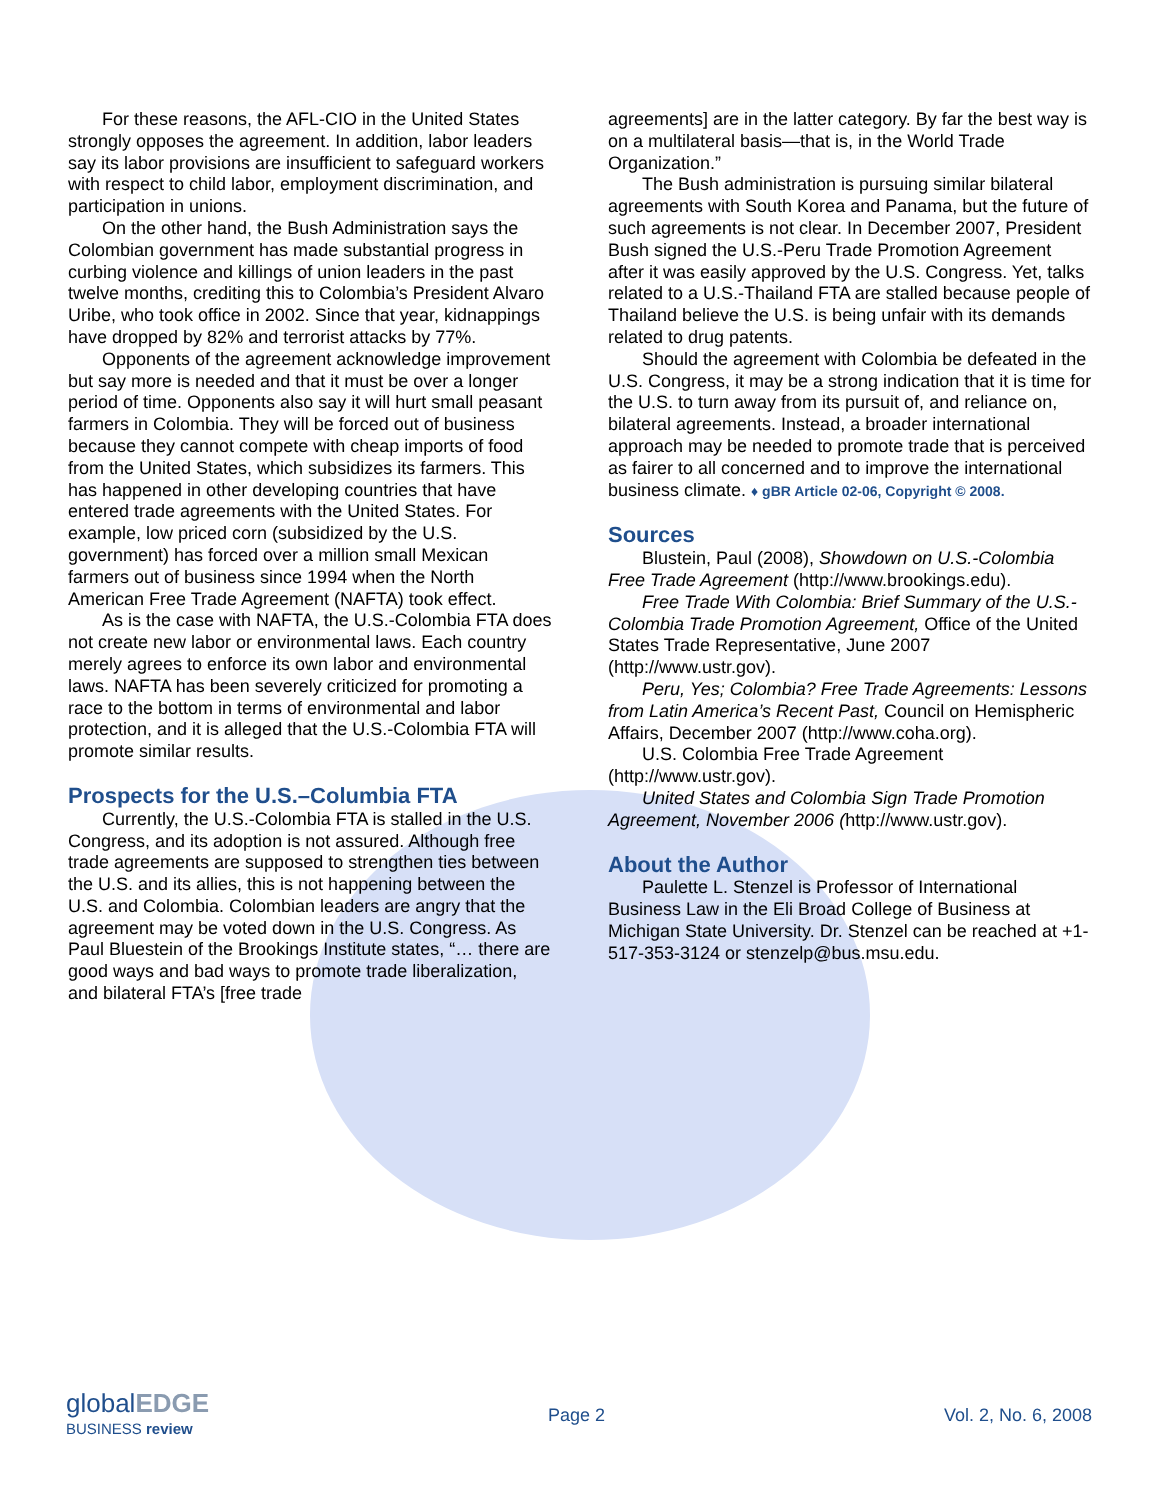For these reasons, the AFL-CIO in the United States strongly opposes the agreement. In addition, labor leaders say its labor provisions are insufficient to safeguard workers with respect to child labor, employment discrimination, and participation in unions.
On the other hand, the Bush Administration says the Colombian government has made substantial progress in curbing violence and killings of union leaders in the past twelve months, crediting this to Colombia’s President Alvaro Uribe, who took office in 2002. Since that year, kidnappings have dropped by 82% and terrorist attacks by 77%.
Opponents of the agreement acknowledge improvement but say more is needed and that it must be over a longer period of time. Opponents also say it will hurt small peasant farmers in Colombia. They will be forced out of business because they cannot compete with cheap imports of food from the United States, which subsidizes its farmers. This has happened in other developing countries that have entered trade agreements with the United States. For example, low priced corn (subsidized by the U.S. government) has forced over a million small Mexican farmers out of business since 1994 when the North American Free Trade Agreement (NAFTA) took effect.
As is the case with NAFTA, the U.S.-Colombia FTA does not create new labor or environmental laws. Each country merely agrees to enforce its own labor and environmental laws. NAFTA has been severely criticized for promoting a race to the bottom in terms of environmental and labor protection, and it is alleged that the U.S.-Colombia FTA will promote similar results.
Prospects for the U.S.–Columbia FTA
Currently, the U.S.-Colombia FTA is stalled in the U.S. Congress, and its adoption is not assured. Although free trade agreements are supposed to strengthen ties between the U.S. and its allies, this is not happening between the U.S. and Colombia. Colombian leaders are angry that the agreement may be voted down in the U.S. Congress. As Paul Bluestein of the Brookings Institute states, “… there are good ways and bad ways to promote trade liberalization, and bilateral FTA’s [free trade
agreements] are in the latter category. By far the best way is on a multilateral basis—that is, in the World Trade Organization.”
The Bush administration is pursuing similar bilateral agreements with South Korea and Panama, but the future of such agreements is not clear. In December 2007, President Bush signed the U.S.-Peru Trade Promotion Agreement after it was easily approved by the U.S. Congress. Yet, talks related to a U.S.-Thailand FTA are stalled because people of Thailand believe the U.S. is being unfair with its demands related to drug patents.
Should the agreement with Colombia be defeated in the U.S. Congress, it may be a strong indication that it is time for the U.S. to turn away from its pursuit of, and reliance on, bilateral agreements. Instead, a broader international approach may be needed to promote trade that is perceived as fairer to all concerned and to improve the international business climate. ♦ gBR Article 02-06, Copyright © 2008.
Sources
Blustein, Paul (2008), Showdown on U.S.-Colombia Free Trade Agreement (http://www.brookings.edu).
Free Trade With Colombia: Brief Summary of the U.S.-Colombia Trade Promotion Agreement, Office of the United States Trade Representative, June 2007 (http://www.ustr.gov).
Peru, Yes; Colombia? Free Trade Agreements: Lessons from Latin America’s Recent Past, Council on Hemispheric Affairs, December 2007 (http://www.coha.org).
U.S. Colombia Free Trade Agreement (http://www.ustr.gov).
United States and Colombia Sign Trade Promotion Agreement, November 2006 (http://www.ustr.gov).
About the Author
Paulette L. Stenzel is Professor of International Business Law in the Eli Broad College of Business at Michigan State University. Dr. Stenzel can be reached at +1-517-353-3124 or stenzelp@bus.msu.edu.
globalEDGE
BUSINESS review
Page 2 Vol. 2, No. 6, 2008